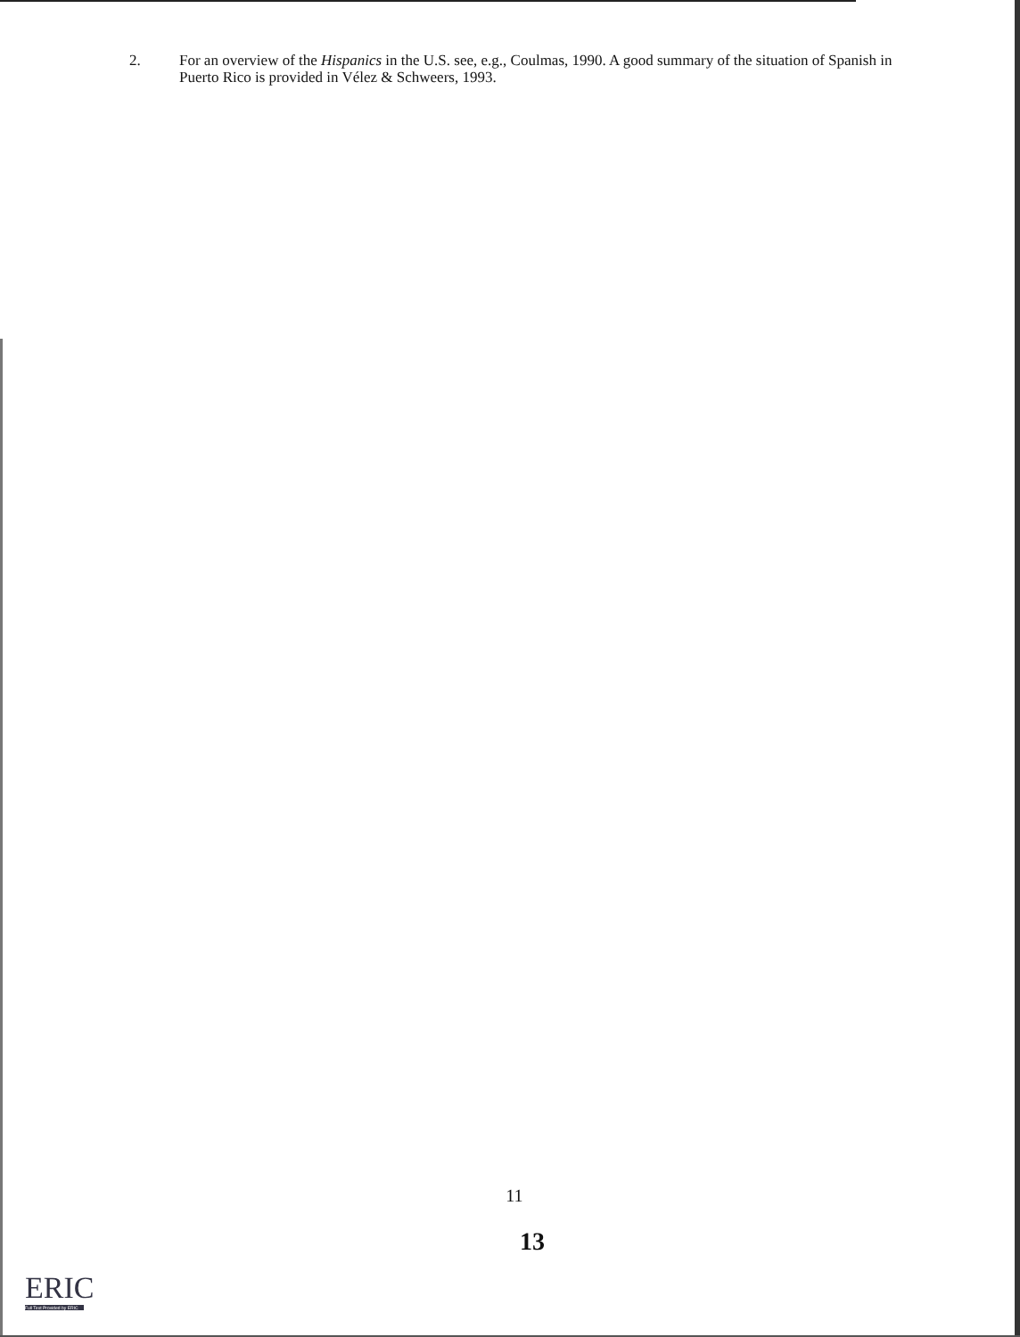2. For an overview of the Hispanics in the U.S. see, e.g., Coulmas, 1990. A good summary of the situation of Spanish in Puerto Rico is provided in Vélez & Schweers, 1993.
11
13
ERIC
Full Text Provided by ERIC